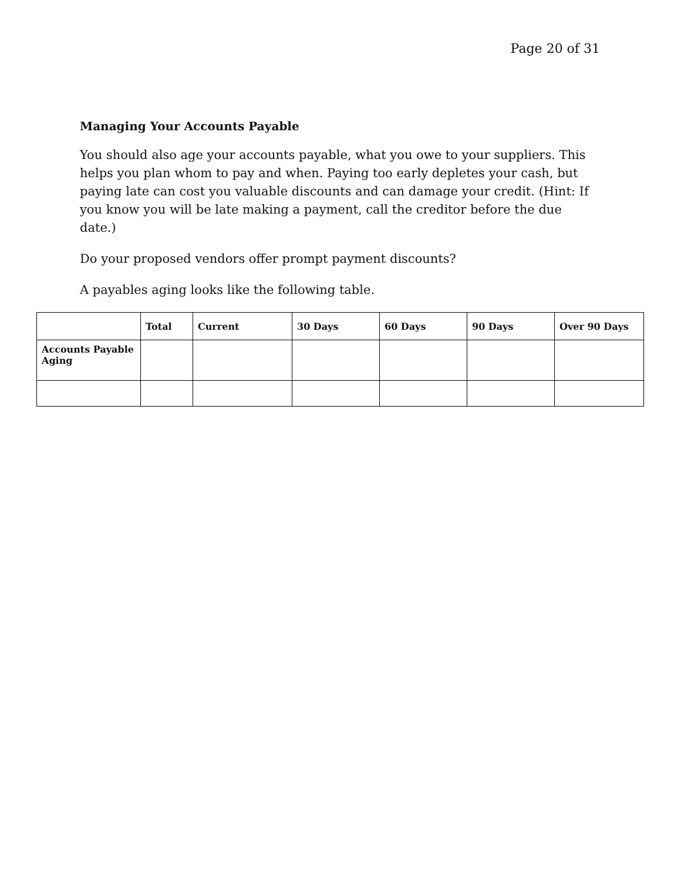Page 20 of 31
Managing Your Accounts Payable
You should also age your accounts payable, what you owe to your suppliers. This helps you plan whom to pay and when. Paying too early depletes your cash, but paying late can cost you valuable discounts and can damage your credit. (Hint: If you know you will be late making a payment, call the creditor before the due date.)
Do your proposed vendors offer prompt payment discounts?
A payables aging looks like the following table.
| | Total | Current | 30 Days | 60 Days | 90 Days | Over 90 Days |
| --- | --- | --- | --- | --- | --- | --- |
| Accounts Payable Aging | | | | | | |